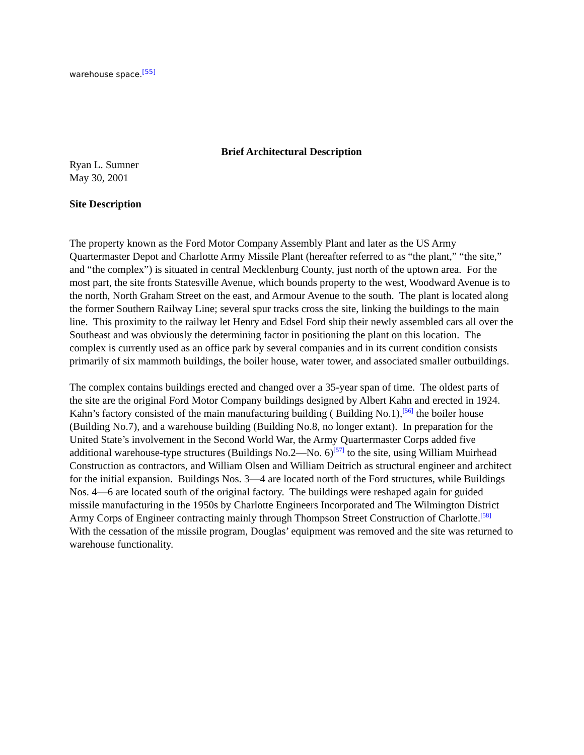warehouse space.<sup>[55]</sup>
Brief Architectural Description
Ryan L. Sumner
May 30, 2001
Site Description
The property known as the Ford Motor Company Assembly Plant and later as the US Army Quartermaster Depot and Charlotte Army Missile Plant (hereafter referred to as “the plant,” “the site,” and “the complex”) is situated in central Mecklenburg County, just north of the uptown area. For the most part, the site fronts Statesville Avenue, which bounds property to the west, Woodward Avenue is to the north, North Graham Street on the east, and Armour Avenue to the south. The plant is located along the former Southern Railway Line; several spur tracks cross the site, linking the buildings to the main line. This proximity to the railway let Henry and Edsel Ford ship their newly assembled cars all over the Southeast and was obviously the determining factor in positioning the plant on this location. The complex is currently used as an office park by several companies and in its current condition consists primarily of six mammoth buildings, the boiler house, water tower, and associated smaller outbuildings.
The complex contains buildings erected and changed over a 35-year span of time. The oldest parts of the site are the original Ford Motor Company buildings designed by Albert Kahn and erected in 1924. Kahn’s factory consisted of the main manufacturing building ( Building No.1),<sup>[56]</sup> the boiler house (Building No.7), and a warehouse building (Building No.8, no longer extant). In preparation for the United State’s involvement in the Second World War, the Army Quartermaster Corps added five additional warehouse-type structures (Buildings No.2—No. 6)<sup>[57]</sup> to the site, using William Muirhead Construction as contractors, and William Olsen and William Deitrich as structural engineer and architect for the initial expansion. Buildings Nos. 3—4 are located north of the Ford structures, while Buildings Nos. 4—6 are located south of the original factory. The buildings were reshaped again for guided missile manufacturing in the 1950s by Charlotte Engineers Incorporated and The Wilmington District Army Corps of Engineer contracting mainly through Thompson Street Construction of Charlotte.<sup>[58]</sup> With the cessation of the missile program, Douglas’ equipment was removed and the site was returned to warehouse functionality.